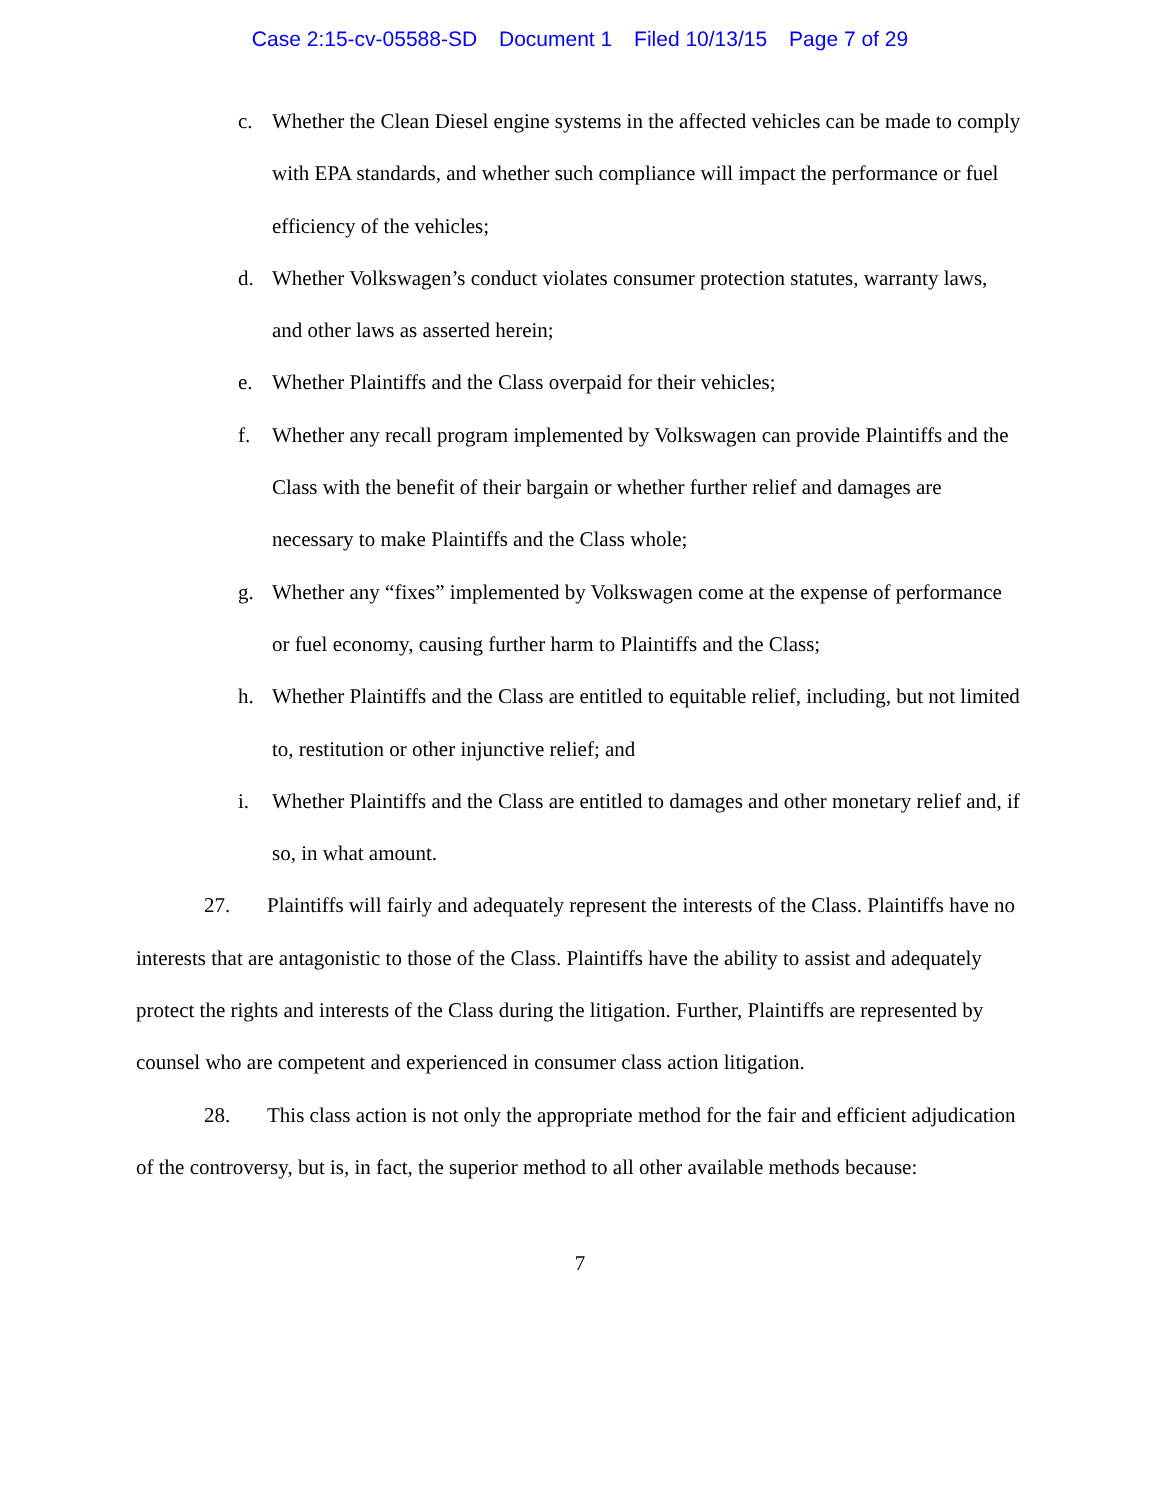Case 2:15-cv-05588-SD Document 1 Filed 10/13/15 Page 7 of 29
c. Whether the Clean Diesel engine systems in the affected vehicles can be made to comply with EPA standards, and whether such compliance will impact the performance or fuel efficiency of the vehicles;
d. Whether Volkswagen’s conduct violates consumer protection statutes, warranty laws, and other laws as asserted herein;
e. Whether Plaintiffs and the Class overpaid for their vehicles;
f. Whether any recall program implemented by Volkswagen can provide Plaintiffs and the Class with the benefit of their bargain or whether further relief and damages are necessary to make Plaintiffs and the Class whole;
g. Whether any “fixes” implemented by Volkswagen come at the expense of performance or fuel economy, causing further harm to Plaintiffs and the Class;
h. Whether Plaintiffs and the Class are entitled to equitable relief, including, but not limited to, restitution or other injunctive relief; and
i. Whether Plaintiffs and the Class are entitled to damages and other monetary relief and, if so, in what amount.
27. Plaintiffs will fairly and adequately represent the interests of the Class. Plaintiffs have no interests that are antagonistic to those of the Class. Plaintiffs have the ability to assist and adequately protect the rights and interests of the Class during the litigation. Further, Plaintiffs are represented by counsel who are competent and experienced in consumer class action litigation.
28. This class action is not only the appropriate method for the fair and efficient adjudication of the controversy, but is, in fact, the superior method to all other available methods because:
7